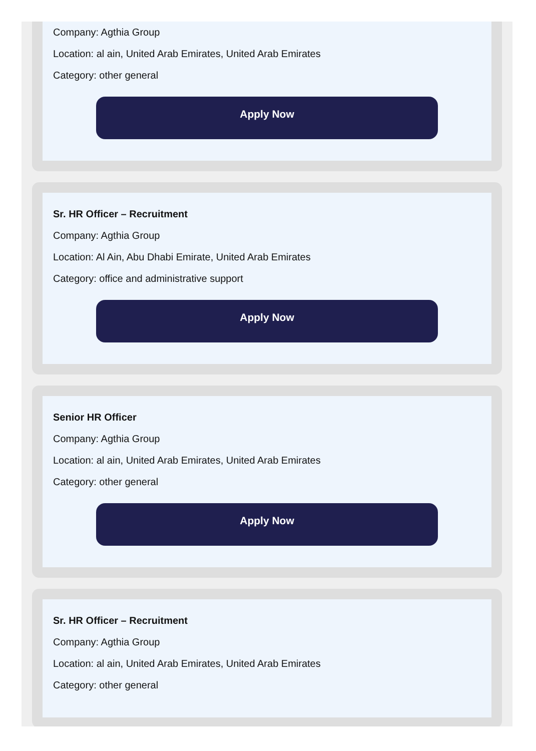Company: Agthia Group
Location: al ain, United Arab Emirates, United Arab Emirates
Category: other general
Apply Now
Sr. HR Officer – Recruitment
Company: Agthia Group
Location: Al Ain, Abu Dhabi Emirate, United Arab Emirates
Category: office and administrative support
Apply Now
Senior HR Officer
Company: Agthia Group
Location: al ain, United Arab Emirates, United Arab Emirates
Category: other general
Apply Now
Sr. HR Officer – Recruitment
Company: Agthia Group
Location: al ain, United Arab Emirates, United Arab Emirates
Category: other general